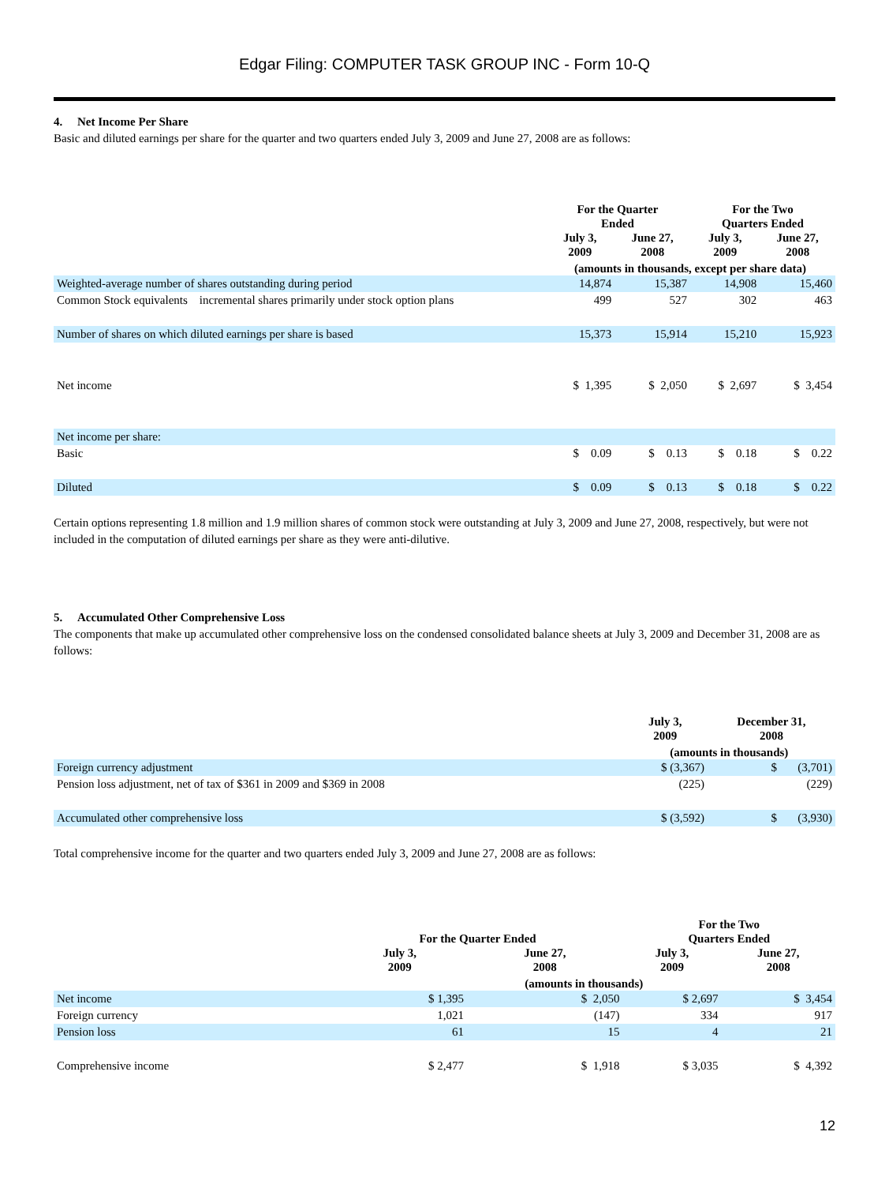Edgar Filing: COMPUTER TASK GROUP INC - Form 10-Q
4. Net Income Per Share
Basic and diluted earnings per share for the quarter and two quarters ended July 3, 2009 and June 27, 2008 are as follows:
| | For the Quarter Ended | | For the Two Quarters Ended | |
| --- | --- | --- | --- | --- |
| | July 3, 2009 | June 27, 2008 | July 3, 2009 | June 27, 2008 |
| | (amounts in thousands, except per share data) | | | |
| Weighted-average number of shares outstanding during period | 14,874 | 15,387 | 14,908 | 15,460 |
| Common Stock equivalents incremental shares primarily under stock option plans | 499 | 527 | 302 | 463 |
| Number of shares on which diluted earnings per share is based | 15,373 | 15,914 | 15,210 | 15,923 |
| Net income | $ 1,395 | $ 2,050 | $ 2,697 | $ 3,454 |
| Net income per share: | | | | |
| Basic | $ 0.09 | $ 0.13 | $ 0.18 | $ 0.22 |
| Diluted | $ 0.09 | $ 0.13 | $ 0.18 | $ 0.22 |
Certain options representing 1.8 million and 1.9 million shares of common stock were outstanding at July 3, 2009 and June 27, 2008, respectively, but were not included in the computation of diluted earnings per share as they were anti-dilutive.
5. Accumulated Other Comprehensive Loss
The components that make up accumulated other comprehensive loss on the condensed consolidated balance sheets at July 3, 2009 and December 31, 2008 are as follows:
| | July 3, 2009 | December 31, 2008 |
| --- | --- | --- |
| | (amounts in thousands) | |
| Foreign currency adjustment | $ (3,367) | $ (3,701) |
| Pension loss adjustment, net of tax of $361 in 2009 and $369 in 2008 | (225) | (229) |
| Accumulated other comprehensive loss | $ (3,592) | $ (3,930) |
Total comprehensive income for the quarter and two quarters ended July 3, 2009 and June 27, 2008 are as follows:
| | For the Quarter Ended | | For the Two Quarters Ended | |
| --- | --- | --- | --- | --- |
| | July 3, 2009 | June 27, 2008 | July 3, 2009 | June 27, 2008 |
| | (amounts in thousands) | | | |
| Net income | $ 1,395 | $ 2,050 | $ 2,697 | $ 3,454 |
| Foreign currency | 1,021 | (147) | 334 | 917 |
| Pension loss | 61 | 15 | 4 | 21 |
| Comprehensive income | $ 2,477 | $ 1,918 | $ 3,035 | $ 4,392 |
12